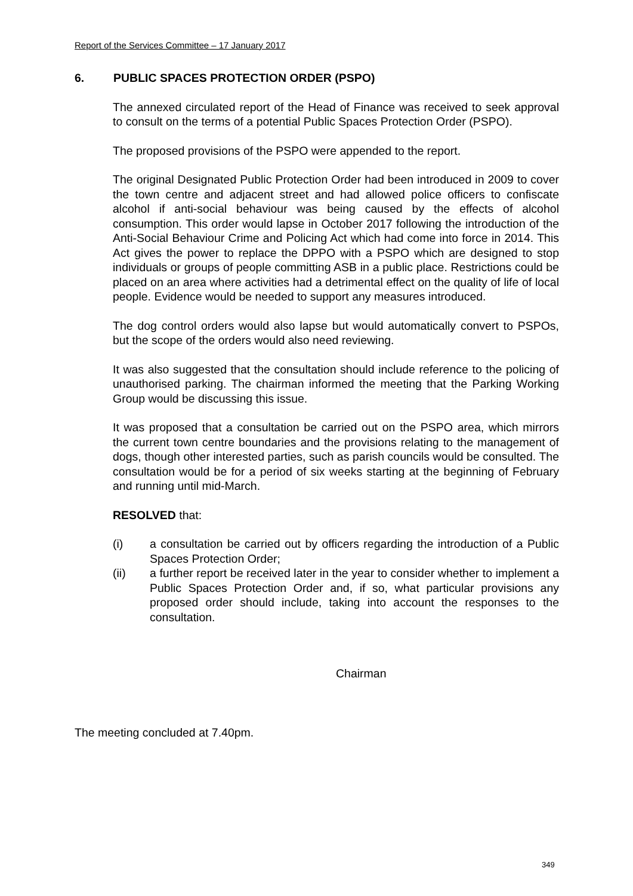Report of the Services Committee – 17 January 2017
6. PUBLIC SPACES PROTECTION ORDER (PSPO)
The annexed circulated report of the Head of Finance was received to seek approval to consult on the terms of a potential Public Spaces Protection Order (PSPO).
The proposed provisions of the PSPO were appended to the report.
The original Designated Public Protection Order had been introduced in 2009 to cover the town centre and adjacent street and had allowed police officers to confiscate alcohol if anti-social behaviour was being caused by the effects of alcohol consumption. This order would lapse in October 2017 following the introduction of the Anti-Social Behaviour Crime and Policing Act which had come into force in 2014. This Act gives the power to replace the DPPO with a PSPO which are designed to stop individuals or groups of people committing ASB in a public place. Restrictions could be placed on an area where activities had a detrimental effect on the quality of life of local people. Evidence would be needed to support any measures introduced.
The dog control orders would also lapse but would automatically convert to PSPOs, but the scope of the orders would also need reviewing.
It was also suggested that the consultation should include reference to the policing of unauthorised parking. The chairman informed the meeting that the Parking Working Group would be discussing this issue.
It was proposed that a consultation be carried out on the PSPO area, which mirrors the current town centre boundaries and the provisions relating to the management of dogs, though other interested parties, such as parish councils would be consulted. The consultation would be for a period of six weeks starting at the beginning of February and running until mid-March.
RESOLVED that:
(i) a consultation be carried out by officers regarding the introduction of a Public Spaces Protection Order;
(ii) a further report be received later in the year to consider whether to implement a Public Spaces Protection Order and, if so, what particular provisions any proposed order should include, taking into account the responses to the consultation.
Chairman
The meeting concluded at 7.40pm.
349